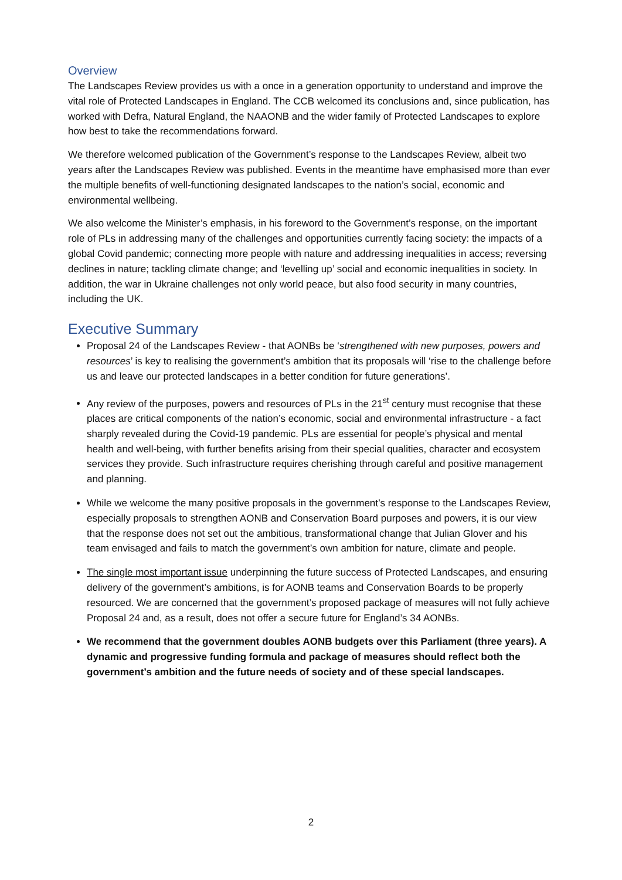Overview
The Landscapes Review provides us with a once in a generation opportunity to understand and improve the vital role of Protected Landscapes in England. The CCB welcomed its conclusions and, since publication, has worked with Defra, Natural England, the NAAONB and the wider family of Protected Landscapes to explore how best to take the recommendations forward.
We therefore welcomed publication of the Government’s response to the Landscapes Review, albeit two years after the Landscapes Review was published. Events in the meantime have emphasised more than ever the multiple benefits of well-functioning designated landscapes to the nation’s social, economic and environmental wellbeing.
We also welcome the Minister’s emphasis, in his foreword to the Government’s response, on the important role of PLs in addressing many of the challenges and opportunities currently facing society: the impacts of a global Covid pandemic; connecting more people with nature and addressing inequalities in access; reversing declines in nature; tackling climate change; and ‘levelling up’ social and economic inequalities in society. In addition, the war in Ukraine challenges not only world peace, but also food security in many countries, including the UK.
Executive Summary
Proposal 24 of the Landscapes Review - that AONBs be ‘strengthened with new purposes, powers and resources’ is key to realising the government’s ambition that its proposals will ‘rise to the challenge before us and leave our protected landscapes in a better condition for future generations’.
Any review of the purposes, powers and resources of PLs in the 21<sup>st</sup> century must recognise that these places are critical components of the nation’s economic, social and environmental infrastructure - a fact sharply revealed during the Covid-19 pandemic. PLs are essential for people’s physical and mental health and well-being, with further benefits arising from their special qualities, character and ecosystem services they provide. Such infrastructure requires cherishing through careful and positive management and planning.
While we welcome the many positive proposals in the government’s response to the Landscapes Review, especially proposals to strengthen AONB and Conservation Board purposes and powers, it is our view that the response does not set out the ambitious, transformational change that Julian Glover and his team envisaged and fails to match the government’s own ambition for nature, climate and people.
The single most important issue underpinning the future success of Protected Landscapes, and ensuring delivery of the government’s ambitions, is for AONB teams and Conservation Boards to be properly resourced. We are concerned that the government’s proposed package of measures will not fully achieve Proposal 24 and, as a result, does not offer a secure future for England’s 34 AONBs.
We recommend that the government doubles AONB budgets over this Parliament (three years). A dynamic and progressive funding formula and package of measures should reflect both the government’s ambition and the future needs of society and of these special landscapes.
2